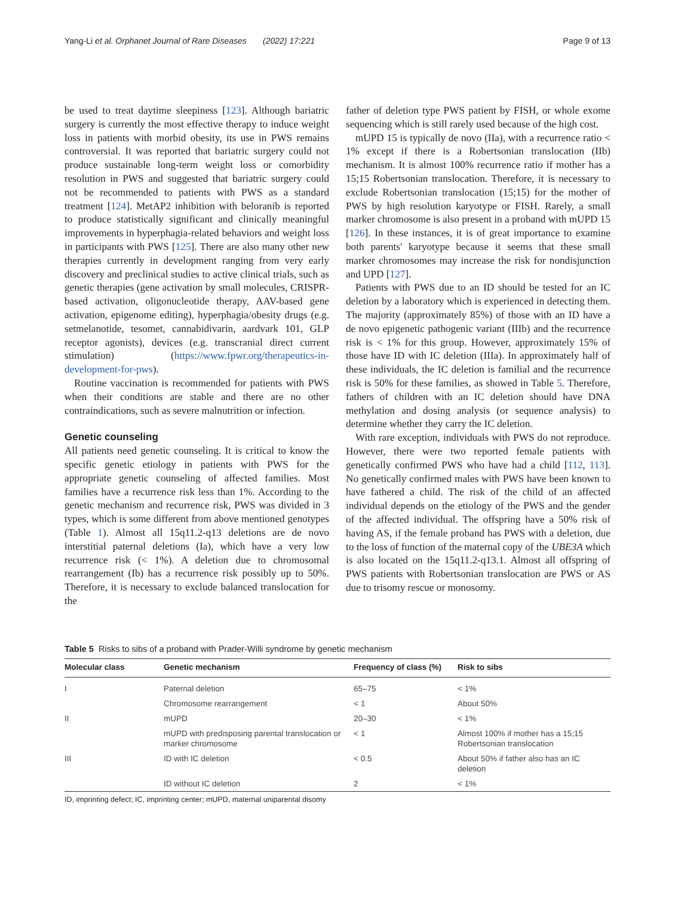Yang-Li et al. Orphanet Journal of Rare Diseases (2022) 17:221 Page 9 of 13
be used to treat daytime sleepiness [123]. Although bariatric surgery is currently the most effective therapy to induce weight loss in patients with morbid obesity, its use in PWS remains controversial. It was reported that bariatric surgery could not produce sustainable long-term weight loss or comorbidity resolution in PWS and suggested that bariatric surgery could not be recommended to patients with PWS as a standard treatment [124]. MetAP2 inhibition with beloranib is reported to produce statistically significant and clinically meaningful improvements in hyperphagia-related behaviors and weight loss in participants with PWS [125]. There are also many other new therapies currently in development ranging from very early discovery and preclinical studies to active clinical trials, such as genetic therapies (gene activation by small molecules, CRISPR-based activation, oligonucleotide therapy, AAV-based gene activation, epigenome editing), hyperphagia/obesity drugs (e.g. setmelanotide, tesomet, cannabidivarin, aardvark 101, GLP receptor agonists), devices (e.g. transcranial direct current stimulation) (https://www.fpwr.org/therapeutics-in-development-for-pws).
Routine vaccination is recommended for patients with PWS when their conditions are stable and there are no other contraindications, such as severe malnutrition or infection.
Genetic counseling
All patients need genetic counseling. It is critical to know the specific genetic etiology in patients with PWS for the appropriate genetic counseling of affected families. Most families have a recurrence risk less than 1%. According to the genetic mechanism and recurrence risk, PWS was divided in 3 types, which is some different from above mentioned genotypes (Table 1). Almost all 15q11.2-q13 deletions are de novo interstitial paternal deletions (Ia), which have a very low recurrence risk (< 1%). A deletion due to chromosomal rearrangement (Ib) has a recurrence risk possibly up to 50%. Therefore, it is necessary to exclude balanced translocation for the
father of deletion type PWS patient by FISH, or whole exome sequencing which is still rarely used because of the high cost.
mUPD 15 is typically de novo (IIa), with a recurrence ratio < 1% except if there is a Robertsonian translocation (IIb) mechanism. It is almost 100% recurrence ratio if mother has a 15;15 Robertsonian translocation. Therefore, it is necessary to exclude Robertsonian translocation (15;15) for the mother of PWS by high resolution karyotype or FISH. Rarely, a small marker chromosome is also present in a proband with mUPD 15 [126]. In these instances, it is of great importance to examine both parents' karyotype because it seems that these small marker chromosomes may increase the risk for nondisjunction and UPD [127].
Patients with PWS due to an ID should be tested for an IC deletion by a laboratory which is experienced in detecting them. The majority (approximately 85%) of those with an ID have a de novo epigenetic pathogenic variant (IIIb) and the recurrence risk is < 1% for this group. However, approximately 15% of those have ID with IC deletion (IIIa). In approximately half of these individuals, the IC deletion is familial and the recurrence risk is 50% for these families, as showed in Table 5. Therefore, fathers of children with an IC deletion should have DNA methylation and dosing analysis (or sequence analysis) to determine whether they carry the IC deletion.
With rare exception, individuals with PWS do not reproduce. However, there were two reported female patients with genetically confirmed PWS who have had a child [112, 113]. No genetically confirmed males with PWS have been known to have fathered a child. The risk of the child of an affected individual depends on the etiology of the PWS and the gender of the affected individual. The offspring have a 50% risk of having AS, if the female proband has PWS with a deletion, due to the loss of function of the maternal copy of the UBE3A which is also located on the 15q11.2-q13.1. Almost all offspring of PWS patients with Robertsonian translocation are PWS or AS due to trisomy rescue or monosomy.
Table 5 Risks to sibs of a proband with Prader-Willi syndrome by genetic mechanism
| Molecular class | Genetic mechanism | Frequency of class (%) | Risk to sibs |
| --- | --- | --- | --- |
| I | Paternal deletion | 65–75 | < 1% |
| | Chromosome rearrangement | < 1 | About 50% |
| II | mUPD | 20–30 | < 1% |
| | mUPD with predisposing parental translocation or marker chromosome | < 1 | Almost 100% if mother has a 15;15 Robertsonian translocation |
| III | ID with IC deletion | < 0.5 | About 50% if father also has an IC deletion |
| | ID without IC deletion | 2 | < 1% |
ID, imprinting defect; IC, imprinting center; mUPD, maternal uniparental disomy